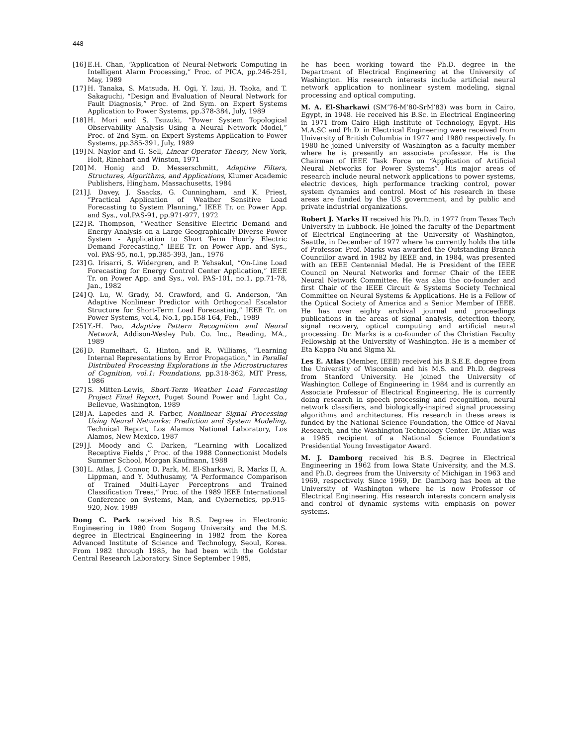448
[16] E.H. Chan, “Application of Neural-Network Computing in Intelligent Alarm Processing,” Proc. of PICA, pp.246-251, May, 1989
[17] H. Tanaka, S. Matsuda, H. Ogi, Y. Izui, H. Taoka, and T. Sakaguchi, “Design and Evaluation of Neural Network for Fault Diagnosis,” Proc. of 2nd Sym. on Expert Systems Application to Power Systems, pp.378-384, July, 1989
[18] H. Mori and S. Tsuzuki, “Power System Topological Observability Analysis Using a Neural Network Model,” Proc. of 2nd Sym. on Expert Systems Application to Power Systems, pp.385-391, July, 1989
[19] N. Naylor and G. Sell, Linear Operator Theory, New York, Holt, Rinehart and Winston, 1971
[20] M. Honig and D. Messerschmitt, Adaptive Filters, Structures, Algorithms, and Applications, Klumer Academic Publishers, Hingham, Massachusetts, 1984
[21] J. Davey, J. Saacks, G. Cunningham, and K. Priest, “Practical Application of Weather Sensitive Load Forecasting to System Planning,” IEEE Tr. on Power App. and Sys., vol.PAS-91, pp.971-977, 1972
[22] R. Thompson, “Weather Sensitive Electric Demand and Energy Analysis on a Large Geographically Diverse Power System - Application to Short Term Hourly Electric Demand Forecasting,” IEEE Tr. on Power App. and Sys., vol. PAS-95, no.1, pp.385-393, Jan., 1976
[23] G. Irisarri, S. Widergren, and P. Yehsakul, “On-Line Load Forecasting for Energy Control Center Application,” IEEE Tr. on Power App. and Sys., vol. PAS-101, no.1, pp.71-78, Jan., 1982
[24] Q. Lu, W. Grady, M. Crawford, and G. Anderson, “An Adaptive Nonlinear Predictor with Orthogonal Escalator Structure for Short-Term Load Forecasting,” IEEE Tr. on Power Systems, vol.4, No.1, pp.158-164, Feb., 1989
[25] Y.-H. Pao, Adaptive Pattern Recognition and Neural Network, Addison-Wesley Pub. Co. Inc., Reading, MA., 1989
[26] D. Rumelhart, G. Hinton, and R. Williams, “Learning Internal Representations by Error Propagation,” in Parallel Distributed Processing Explorations in the Microstructures of Cognition, vol.1: Foundations, pp.318-362, MIT Press, 1986
[27] S. Mitten-Lewis, Short-Term Weather Load Forecasting Project Final Report, Puget Sound Power and Light Co., Bellevue, Washington, 1989
[28] A. Lapedes and R. Farber, Nonlinear Signal Processing Using Neural Networks: Prediction and System Modeling, Technical Report, Los Alamos National Laboratory, Los Alamos, New Mexico, 1987
[29] J. Moody and C. Darken, “Learning with Localized Receptive Fields ,” Proc. of the 1988 Connectionist Models Summer School, Morgan Kaufmann, 1988
[30] L. Atlas, J. Connor, D. Park, M. El-Sharkawi, R. Marks II, A. Lippman, and Y. Muthusamy, “A Performance Comparison of Trained Multi-Layer Perceptrons and Trained Classification Trees,” Proc. of the 1989 IEEE International Conference on Systems, Man, and Cybernetics, pp.915-920, Nov. 1989
Dong C. Park received his B.S. Degree in Electronic Engineering in 1980 from Sogang University and the M.S. degree in Electrical Engineering in 1982 from the Korea Advanced Institute of Science and Technology, Seoul, Korea. From 1982 through 1985, he had been with the Goldstar Central Research Laboratory. Since September 1985,
he has been working toward the Ph.D. degree in the Department of Electrical Engineering at the University of Washington. His research interests include artificial neural network application to nonlinear system modeling, signal processing and optical computing.
M. A. El-Sharkawi (SM’76-M’80-SrM’83) was born in Cairo, Egypt, in 1948. He received his B.Sc. in Electrical Engineering in 1971 from Cairo High Institute of Technology, Egypt. His M.A.SC and Ph.D. in Electrical Engineering were received from University of British Columbia in 1977 and 1980 respectively. In 1980 he joined University of Washington as a faculty member where he is presently an associate professor. He is the Chairman of IEEE Task Force on “Application of Artificial Neural Networks for Power Systems”. His major areas of research include neural network applications to power systems, electric devices, high performance tracking control, power system dynamics and control. Most of his research in these areas are funded by the US government, and by public and private industrial organizations.
Robert J. Marks II received his Ph.D. in 1977 from Texas Tech University in Lubbock. He joined the faculty of the Department of Electrical Engineering at the University of Washington, Seattle, in December of 1977 where he currently holds the title of Professor. Prof. Marks was awarded the Outstanding Branch Councillor award in 1982 by IEEE and, in 1984, was presented with an IEEE Centennial Medal. He is President of the IEEE Council on Neural Networks and former Chair of the IEEE Neural Network Committee. He was also the co-founder and first Chair of the IEEE Circuit & Systems Society Technical Committee on Neural Systems & Applications. He is a Fellow of the Optical Society of America and a Senior Member of IEEE. He has over eighty archival journal and proceedings publications in the areas of signal analysis, detection theory, signal recovery, optical computing and artificial neural processing. Dr. Marks is a co-founder of the Christian Faculty Fellowship at the University of Washington. He is a member of Eta Kappa Nu and Sigma Xi.
Les E. Atlas (Member, IEEE) received his B.S.E.E. degree from the University of Wisconsin and his M.S. and Ph.D. degrees from Stanford University. He joined the University of Washington College of Engineering in 1984 and is currently an Associate Professor of Electrical Engineering. He is currently doing research in speech processing and recognition, neural network classifiers, and biologically-inspired signal processing algorithms and architectures. His research in these areas is funded by the National Science Foundation, the Office of Naval Research, and the Washington Technology Center. Dr. Atlas was a 1985 recipient of a National Science Foundation’s Presidential Young Investigator Award.
M. J. Damborg received his B.S. Degree in Electrical Engineering in 1962 from Iowa State University, and the M.S. and Ph.D. degrees from the University of Michigan in 1963 and 1969, respectively. Since 1969, Dr. Damborg has been at the University of Washington where he is now Professor of Electrical Engineering. His research interests concern analysis and control of dynamic systems with emphasis on power systems.